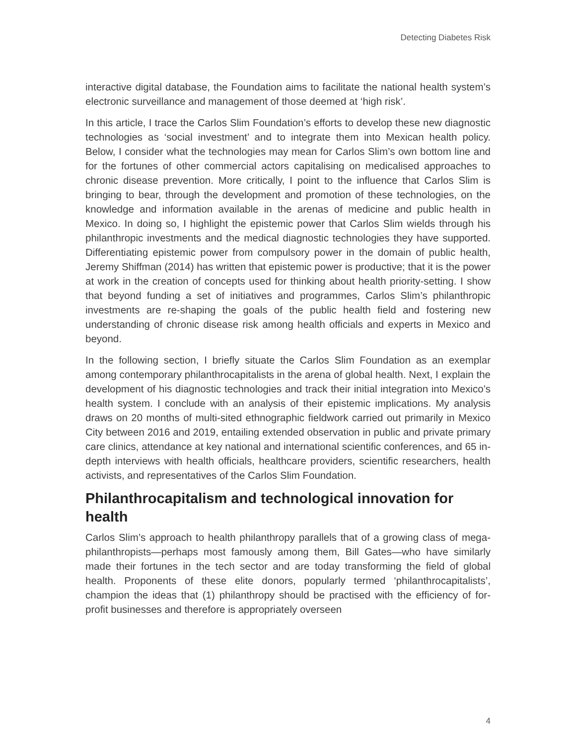Detecting Diabetes Risk
interactive digital database, the Foundation aims to facilitate the national health system’s electronic surveillance and management of those deemed at ‘high risk’.
In this article, I trace the Carlos Slim Foundation’s efforts to develop these new diagnostic technologies as ‘social investment’ and to integrate them into Mexican health policy. Below, I consider what the technologies may mean for Carlos Slim’s own bottom line and for the fortunes of other commercial actors capitalising on medicalised approaches to chronic disease prevention. More critically, I point to the influence that Carlos Slim is bringing to bear, through the development and promotion of these technologies, on the knowledge and information available in the arenas of medicine and public health in Mexico. In doing so, I highlight the epistemic power that Carlos Slim wields through his philanthropic investments and the medical diagnostic technologies they have supported. Differentiating epistemic power from compulsory power in the domain of public health, Jeremy Shiffman (2014) has written that epistemic power is productive; that it is the power at work in the creation of concepts used for thinking about health priority-setting. I show that beyond funding a set of initiatives and programmes, Carlos Slim’s philanthropic investments are re-shaping the goals of the public health field and fostering new understanding of chronic disease risk among health officials and experts in Mexico and beyond.
In the following section, I briefly situate the Carlos Slim Foundation as an exemplar among contemporary philanthrocapitalists in the arena of global health. Next, I explain the development of his diagnostic technologies and track their initial integration into Mexico’s health system. I conclude with an analysis of their epistemic implications. My analysis draws on 20 months of multi-sited ethnographic fieldwork carried out primarily in Mexico City between 2016 and 2019, entailing extended observation in public and private primary care clinics, attendance at key national and international scientific conferences, and 65 in-depth interviews with health officials, healthcare providers, scientific researchers, health activists, and representatives of the Carlos Slim Foundation.
Philanthrocapitalism and technological innovation for health
Carlos Slim’s approach to health philanthropy parallels that of a growing class of mega-philanthropists—perhaps most famously among them, Bill Gates—who have similarly made their fortunes in the tech sector and are today transforming the field of global health. Proponents of these elite donors, popularly termed ‘philanthrocapitalists’, champion the ideas that (1) philanthropy should be practised with the efficiency of for-profit businesses and therefore is appropriately overseen
4